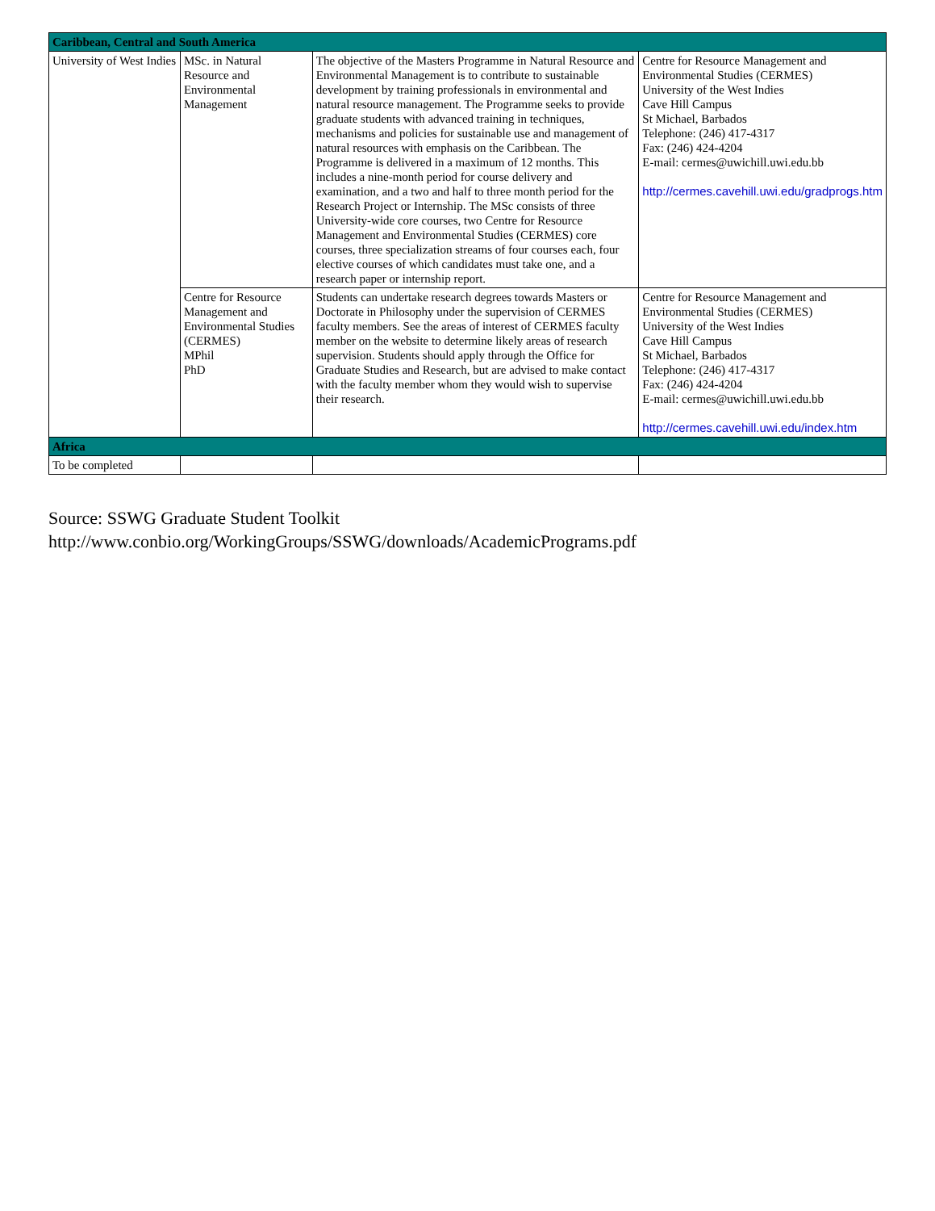| Caribbean, Central and South America | | | |
| --- | --- | --- | --- |
| University of West Indies | MSc. in Natural Resource and Environmental Management | The objective of the Masters Programme in Natural Resource and Environmental Management is to contribute to sustainable development by training professionals in environmental and natural resource management. The Programme seeks to provide graduate students with advanced training in techniques, mechanisms and policies for sustainable use and management of natural resources with emphasis on the Caribbean. The Programme is delivered in a maximum of 12 months. This includes a nine-month period for course delivery and examination, and a two and half to three month period for the Research Project or Internship. The MSc consists of three University-wide core courses, two Centre for Resource Management and Environmental Studies (CERMES) core courses, three specialization streams of four courses each, four elective courses of which candidates must take one, and a research paper or internship report. | Centre for Resource Management and Environmental Studies (CERMES) University of the West Indies Cave Hill Campus St Michael, Barbados Telephone: (246) 417-4317 Fax: (246) 424-4204 E-mail: cermes@uwichill.uwi.edu.bb http://cermes.cavehill.uwi.edu/gradprogs.htm |
| | Centre for Resource Management and Environmental Studies (CERMES) MPhil PhD | Students can undertake research degrees towards Masters or Doctorate in Philosophy under the supervision of CERMES faculty members. See the areas of interest of CERMES faculty member on the website to determine likely areas of research supervision. Students should apply through the Office for Graduate Studies and Research, but are advised to make contact with the faculty member whom they would wish to supervise their research. | Centre for Resource Management and Environmental Studies (CERMES) University of the West Indies Cave Hill Campus St Michael, Barbados Telephone: (246) 417-4317 Fax: (246) 424-4204 E-mail: cermes@uwichill.uwi.edu.bb http://cermes.cavehill.uwi.edu/index.htm |
| Africa | | | |
| To be completed | | | |
Source: SSWG Graduate Student Toolkit
http://www.conbio.org/WorkingGroups/SSWG/downloads/AcademicPrograms.pdf